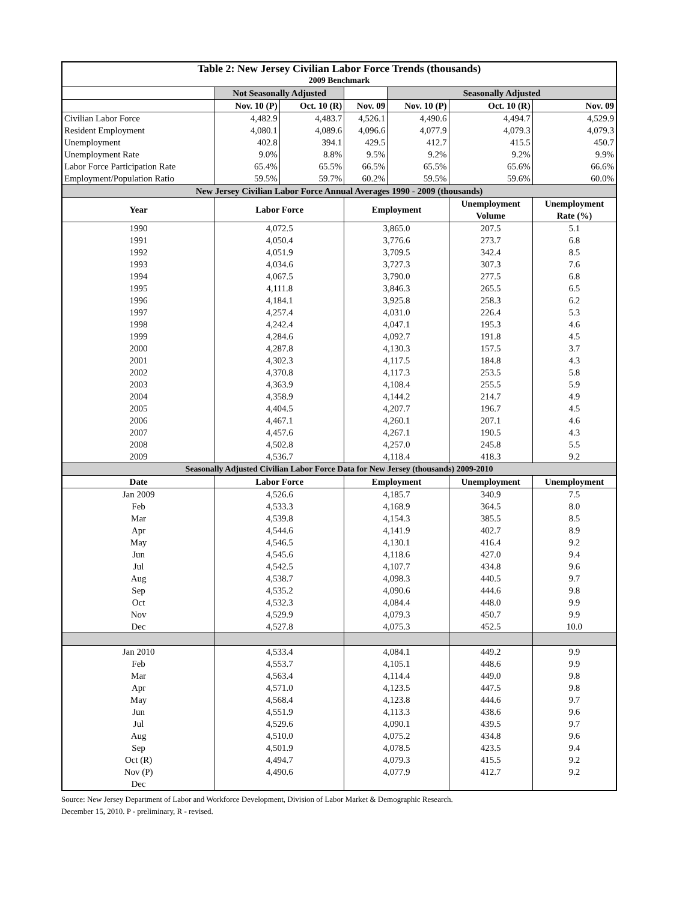| Table 2: New Jersey Civilian Labor Force Trends (thousands) | | | | | | |
| 2009 Benchmark | | | | | | |
| | Not Seasonally Adjusted | | | Seasonally Adjusted | | |
| | Nov. 10 (P) | Oct. 10 (R) | Nov. 09 | Nov. 10 (P) | Oct. 10 (R) | Nov. 09 |
| Civilian Labor Force | 4,482.9 | 4,483.7 | 4,526.1 | 4,490.6 | 4,494.7 | 4,529.9 |
| Resident Employment | 4,080.1 | 4,089.6 | 4,096.6 | 4,077.9 | 4,079.3 | 4,079.3 |
| Unemployment | 402.8 | 394.1 | 429.5 | 412.7 | 415.5 | 450.7 |
| Unemployment Rate | 9.0% | 8.8% | 9.5% | 9.2% | 9.2% | 9.9% |
| Labor Force Participation Rate | 65.4% | 65.5% | 66.5% | 65.5% | 65.6% | 66.6% |
| Employment/Population Ratio | 59.5% | 59.7% | 60.2% | 59.5% | 59.6% | 60.0% |
| New Jersey Civilian Labor Force Annual Averages 1990 - 2009 (thousands) | | | | | | |
| Year | Labor Force | | Employment | | Unemployment Volume | Unemployment Rate (%) |
| 1990 | 4,072.5 | | 3,865.0 | | 207.5 | 5.1 |
| 1991 | 4,050.4 | | 3,776.6 | | 273.7 | 6.8 |
| 1992 | 4,051.9 | | 3,709.5 | | 342.4 | 8.5 |
| 1993 | 4,034.6 | | 3,727.3 | | 307.3 | 7.6 |
| 1994 | 4,067.5 | | 3,790.0 | | 277.5 | 6.8 |
| 1995 | 4,111.8 | | 3,846.3 | | 265.5 | 6.5 |
| 1996 | 4,184.1 | | 3,925.8 | | 258.3 | 6.2 |
| 1997 | 4,257.4 | | 4,031.0 | | 226.4 | 5.3 |
| 1998 | 4,242.4 | | 4,047.1 | | 195.3 | 4.6 |
| 1999 | 4,284.6 | | 4,092.7 | | 191.8 | 4.5 |
| 2000 | 4,287.8 | | 4,130.3 | | 157.5 | 3.7 |
| 2001 | 4,302.3 | | 4,117.5 | | 184.8 | 4.3 |
| 2002 | 4,370.8 | | 4,117.3 | | 253.5 | 5.8 |
| 2003 | 4,363.9 | | 4,108.4 | | 255.5 | 5.9 |
| 2004 | 4,358.9 | | 4,144.2 | | 214.7 | 4.9 |
| 2005 | 4,404.5 | | 4,207.7 | | 196.7 | 4.5 |
| 2006 | 4,467.1 | | 4,260.1 | | 207.1 | 4.6 |
| 2007 | 4,457.6 | | 4,267.1 | | 190.5 | 4.3 |
| 2008 | 4,502.8 | | 4,257.0 | | 245.8 | 5.5 |
| 2009 | 4,536.7 | | 4,118.4 | | 418.3 | 9.2 |
| Seasonally Adjusted Civilian Labor Force Data for New Jersey (thousands) 2009-2010 | | | | | | |
| Date | Labor Force | | Employment | | Unemployment | Unemployment |
| Jan 2009 | 4,526.6 | | 4,185.7 | | 340.9 | 7.5 |
| Feb | 4,533.3 | | 4,168.9 | | 364.5 | 8.0 |
| Mar | 4,539.8 | | 4,154.3 | | 385.5 | 8.5 |
| Apr | 4,544.6 | | 4,141.9 | | 402.7 | 8.9 |
| May | 4,546.5 | | 4,130.1 | | 416.4 | 9.2 |
| Jun | 4,545.6 | | 4,118.6 | | 427.0 | 9.4 |
| Jul | 4,542.5 | | 4,107.7 | | 434.8 | 9.6 |
| Aug | 4,538.7 | | 4,098.3 | | 440.5 | 9.7 |
| Sep | 4,535.2 | | 4,090.6 | | 444.6 | 9.8 |
| Oct | 4,532.3 | | 4,084.4 | | 448.0 | 9.9 |
| Nov | 4,529.9 | | 4,079.3 | | 450.7 | 9.9 |
| Dec | 4,527.8 | | 4,075.3 | | 452.5 | 10.0 |
| Jan 2010 | 4,533.4 | | 4,084.1 | | 449.2 | 9.9 |
| Feb | 4,553.7 | | 4,105.1 | | 448.6 | 9.9 |
| Mar | 4,563.4 | | 4,114.4 | | 449.0 | 9.8 |
| Apr | 4,571.0 | | 4,123.5 | | 447.5 | 9.8 |
| May | 4,568.4 | | 4,123.8 | | 444.6 | 9.7 |
| Jun | 4,551.9 | | 4,113.3 | | 438.6 | 9.6 |
| Jul | 4,529.6 | | 4,090.1 | | 439.5 | 9.7 |
| Aug | 4,510.0 | | 4,075.2 | | 434.8 | 9.6 |
| Sep | 4,501.9 | | 4,078.5 | | 423.5 | 9.4 |
| Oct (R) | 4,494.7 | | 4,079.3 | | 415.5 | 9.2 |
| Nov (P) | 4,490.6 | | 4,077.9 | | 412.7 | 9.2 |
| Dec | | | | | | |
Source: New Jersey Department of Labor and Workforce Development, Division of Labor Market & Demographic Research.
December 15, 2010. P - preliminary, R - revised.